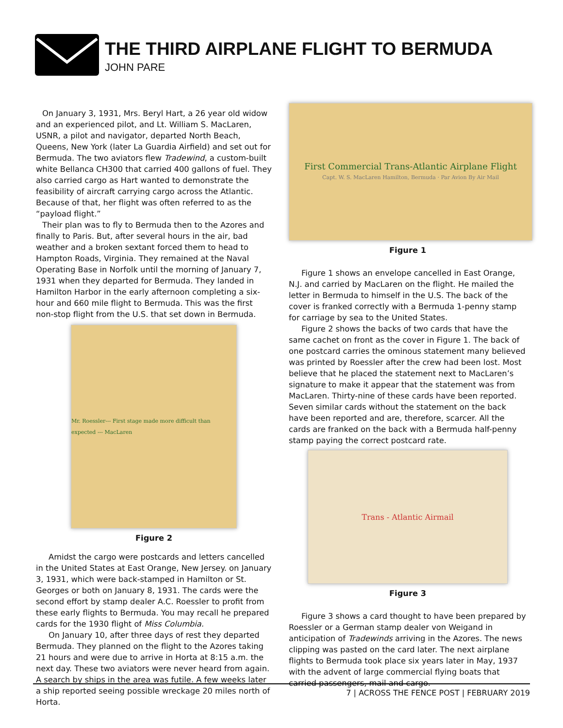THE THIRD AIRPLANE FLIGHT TO BERMUDA
JOHN PARE
On January 3, 1931, Mrs. Beryl Hart, a 26 year old widow and an experienced pilot, and Lt. William S. MacLaren, USNR, a pilot and navigator, departed North Beach, Queens, New York (later La Guardia Airfield) and set out for Bermuda. The two aviators flew Tradewind, a custom-built white Bellanca CH300 that carried 400 gallons of fuel. They also carried cargo as Hart wanted to demonstrate the feasibility of aircraft carrying cargo across the Atlantic. Because of that, her flight was often referred to as the “payload flight.”
Their plan was to fly to Bermuda then to the Azores and finally to Paris. But, after several hours in the air, bad weather and a broken sextant forced them to head to Hampton Roads, Virginia. They remained at the Naval Operating Base in Norfolk until the morning of January 7, 1931 when they departed for Bermuda. They landed in Hamilton Harbor in the early afternoon completing a six-hour and 660 mile flight to Bermuda. This was the first non-stop flight from the U.S. that set down in Bermuda.
Mr. Roessler--- First stage made more difficult than expected --- MacLaren
Figure 2
Amidst the cargo were postcards and letters cancelled in the United States at East Orange, New Jersey. on January 3, 1931, which were back-stamped in Hamilton or St. Georges or both on January 8, 1931. The cards were the second effort by stamp dealer A.C. Roessler to profit from these early flights to Bermuda. You may recall he prepared cards for the 1930 flight of Miss Columbia.
On January 10, after three days of rest they departed Bermuda. They planned on the flight to the Azores taking 21 hours and were due to arrive in Horta at 8:15 a.m. the next day. These two aviators were never heard from again. A search by ships in the area was futile. A few weeks later a ship reported seeing possible wreckage 20 miles north of Horta.
First Commercial Trans-Atlantic Airplane Flight
Capt. W. S. MacLaren Hamilton, Bermuda · Par Avion By Air Mail
Figure 1
Figure 1 shows an envelope cancelled in East Orange, N.J. and carried by MacLaren on the flight. He mailed the letter in Bermuda to himself in the U.S. The back of the cover is franked correctly with a Bermuda 1-penny stamp for carriage by sea to the United States.
Figure 2 shows the backs of two cards that have the same cachet on front as the cover in Figure 1. The back of one postcard carries the ominous statement many believed was printed by Roessler after the crew had been lost. Most believe that he placed the statement next to MacLaren’s signature to make it appear that the statement was from MacLaren. Thirty-nine of these cards have been reported. Seven similar cards without the statement on the back have been reported and are, therefore, scarcer. All the cards are franked on the back with a Bermuda half-penny stamp paying the correct postcard rate.
Trans - Atlantic Airmail
Figure 3
Figure 3 shows a card thought to have been prepared by Roessler or a German stamp dealer von Weigand in anticipation of Tradewinds arriving in the Azores. The news clipping was pasted on the card later. The next airplane flights to Bermuda took place six years later in May, 1937 with the advent of large commercial flying boats that carried passengers, mail and cargo.
7 | ACROSS THE FENCE POST | FEBRUARY 2019